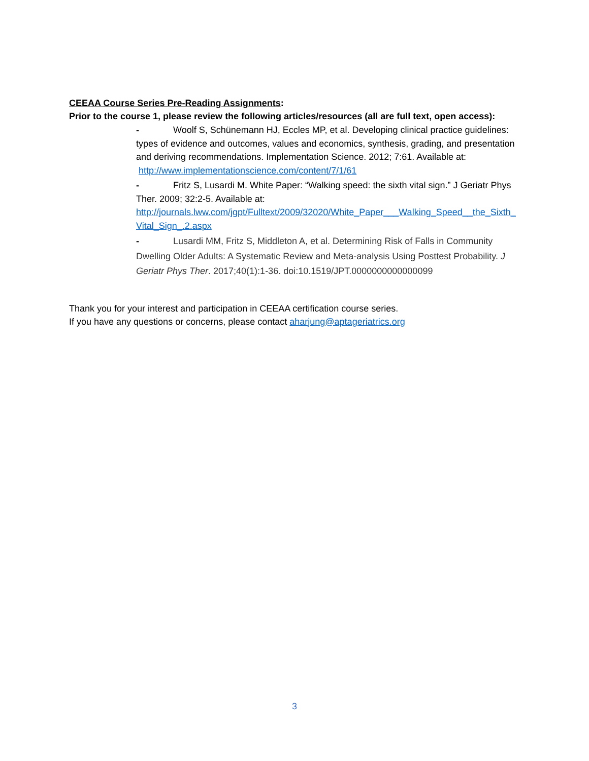CEEAA Course Series Pre-Reading Assignments:
Prior to the course 1, please review the following articles/resources (all are full text, open access):
- Woolf S, Schünemann HJ, Eccles MP, et al. Developing clinical practice guidelines: types of evidence and outcomes, values and economics, synthesis, grading, and presentation and deriving recommendations. Implementation Science. 2012; 7:61. Available at: http://www.implementationscience.com/content/7/1/61
- Fritz S, Lusardi M. White Paper: “Walking speed: the sixth vital sign.” J Geriatr Phys Ther. 2009; 32:2-5. Available at:
http://journals.lww.com/jgpt/Fulltext/2009/32020/White_Paper___Walking_Speed__the_Sixth_Vital_Sign_.2.aspx
- Lusardi MM, Fritz S, Middleton A, et al. Determining Risk of Falls in Community Dwelling Older Adults: A Systematic Review and Meta-analysis Using Posttest Probability. J Geriatr Phys Ther. 2017;40(1):1-36. doi:10.1519/JPT.0000000000000099
Thank you for your interest and participation in CEEAA certification course series.
If you have any questions or concerns, please contact aharjung@aptageriatrics.org
3